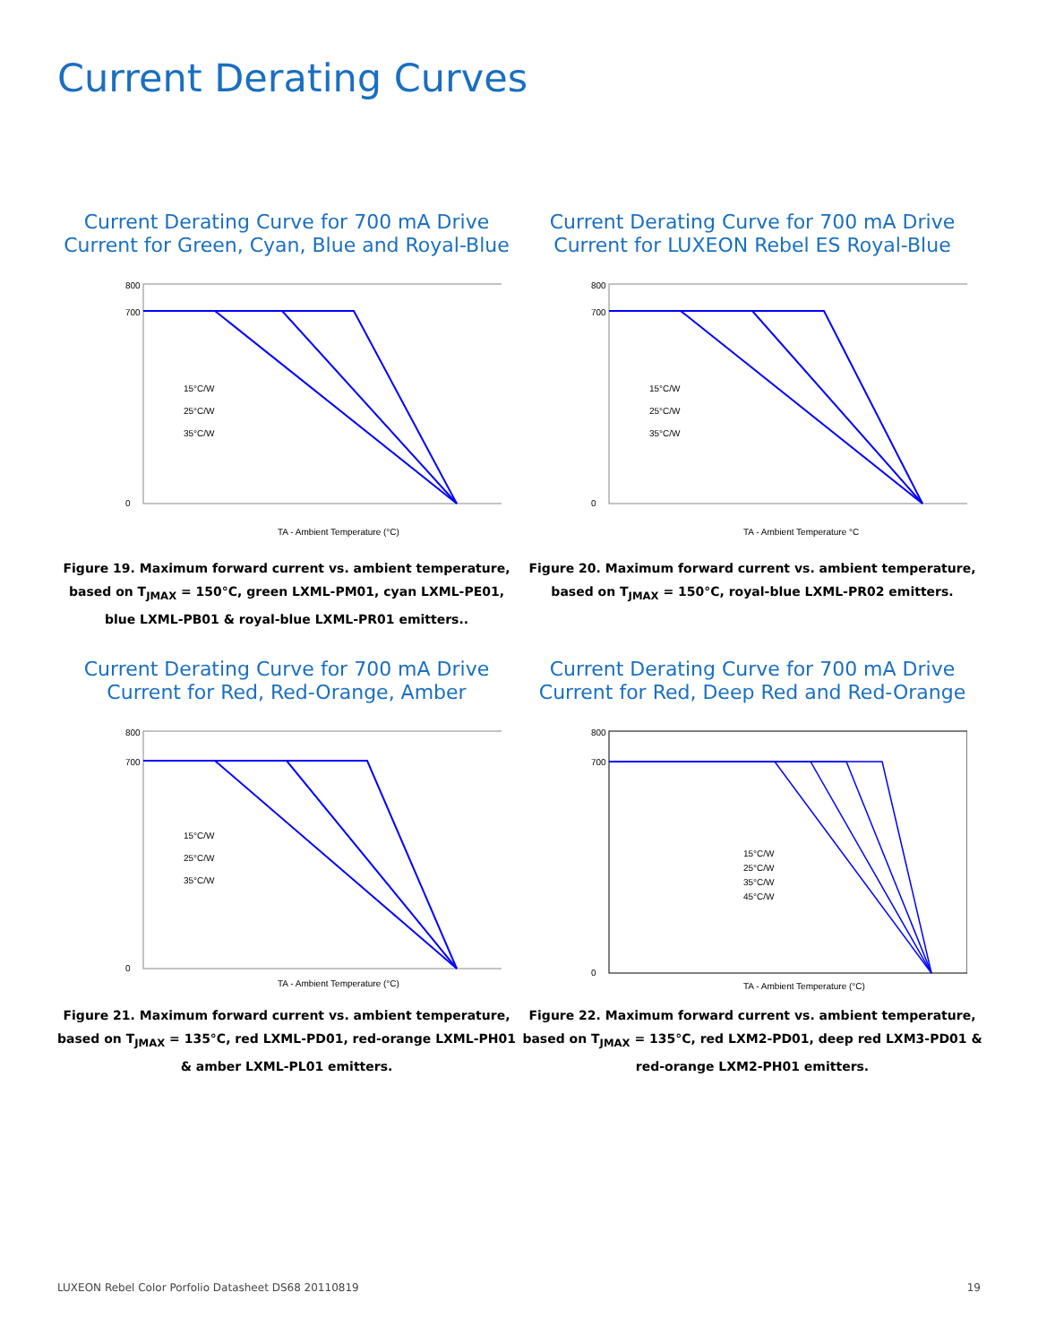Current Derating Curves
Current Derating Curve for 700 mA Drive
Current for Green, Cyan, Blue and Royal-Blue
800
700
0
15°C/W
25°C/W
35°C/W
TA - Ambient Temperature (°C)
Figure 19. Maximum forward current vs. ambient temperature, based on T<sub>JMAX</sub> = 150°C, green LXML-PM01, cyan LXML-PE01, blue LXML-PB01 & royal-blue LXML-PR01 emitters..
Current Derating Curve for 700 mA Drive
Current for LUXEON Rebel ES Royal-Blue
800
700
0
15°C/W
25°C/W
35°C/W
TA - Ambient Temperature °C
Figure 20. Maximum forward current vs. ambient temperature, based on T<sub>JMAX</sub> = 150°C, royal-blue LXML-PR02 emitters.
Current Derating Curve for 700 mA Drive
Current for Red, Red-Orange, Amber
800
700
0
15°C/W
25°C/W
35°C/W
TA - Ambient Temperature (°C)
Figure 21. Maximum forward current vs. ambient temperature, based on T<sub>JMAX</sub> = 135°C, red LXML-PD01, red-orange LXML-PH01 & amber LXML-PL01 emitters.
Current Derating Curve for 700 mA Drive
Current for Red, Deep Red and Red-Orange
800
700
0
15°C/W
25°C/W
35°C/W
45°C/W
TA - Ambient Temperature (°C)
Figure 22. Maximum forward current vs. ambient temperature, based on T<sub>JMAX</sub> = 135°C, red LXM2-PD01, deep red LXM3-PD01 & red-orange LXM2-PH01 emitters.
LUXEON Rebel Color Porfolio Datasheet DS68 20110819 19